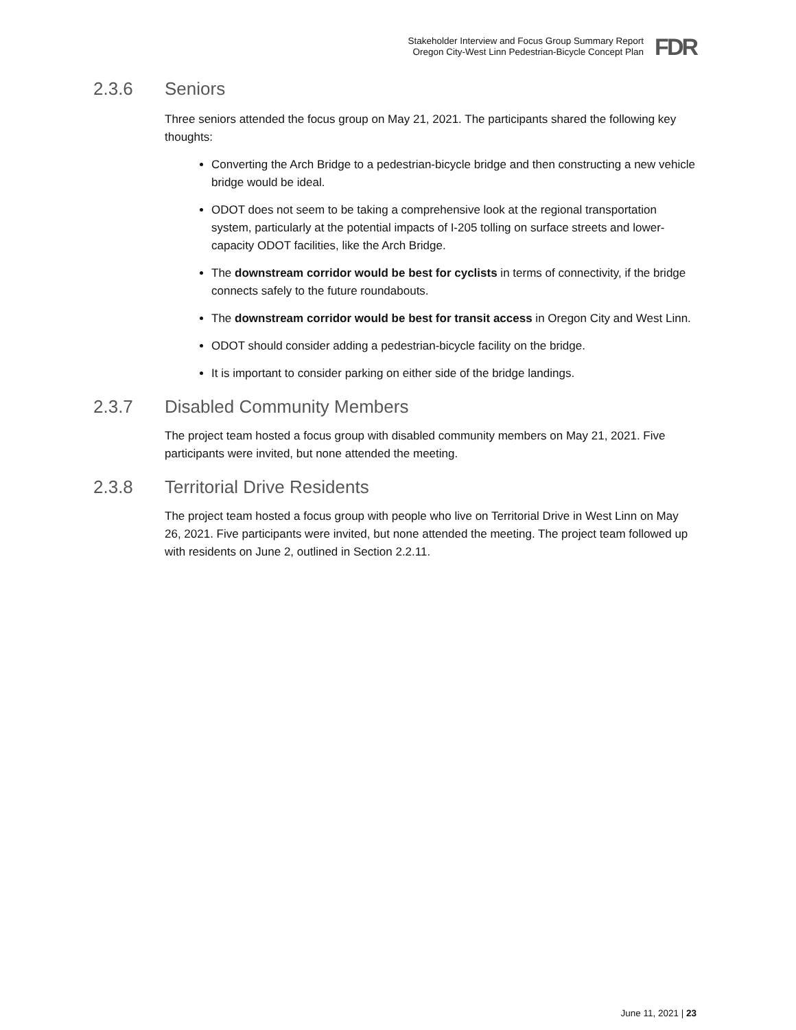Stakeholder Interview and Focus Group Summary Report
Oregon City-West Linn Pedestrian-Bicycle Concept Plan
FDR
2.3.6 Seniors
Three seniors attended the focus group on May 21, 2021. The participants shared the following key thoughts:
Converting the Arch Bridge to a pedestrian-bicycle bridge and then constructing a new vehicle bridge would be ideal.
ODOT does not seem to be taking a comprehensive look at the regional transportation system, particularly at the potential impacts of I-205 tolling on surface streets and lower-capacity ODOT facilities, like the Arch Bridge.
The downstream corridor would be best for cyclists in terms of connectivity, if the bridge connects safely to the future roundabouts.
The downstream corridor would be best for transit access in Oregon City and West Linn.
ODOT should consider adding a pedestrian-bicycle facility on the bridge.
It is important to consider parking on either side of the bridge landings.
2.3.7 Disabled Community Members
The project team hosted a focus group with disabled community members on May 21, 2021. Five participants were invited, but none attended the meeting.
2.3.8 Territorial Drive Residents
The project team hosted a focus group with people who live on Territorial Drive in West Linn on May 26, 2021. Five participants were invited, but none attended the meeting. The project team followed up with residents on June 2, outlined in Section 2.2.11.
June 11, 2021 | 23